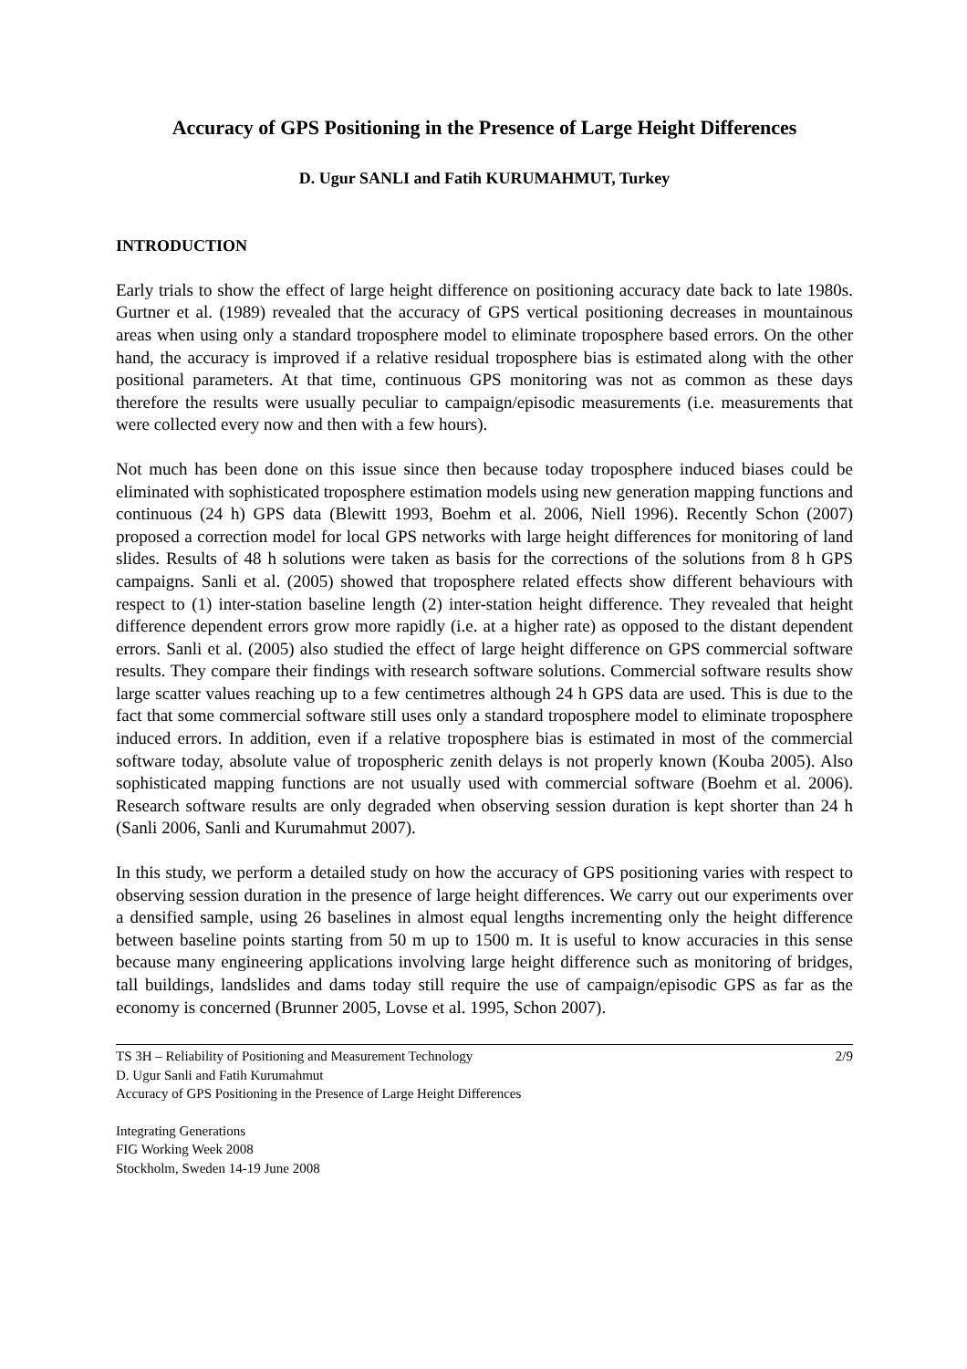Accuracy of GPS Positioning in the Presence of Large Height Differences
D. Ugur SANLI and Fatih KURUMAHMUT, Turkey
INTRODUCTION
Early trials to show the effect of large height difference on positioning accuracy date back to late 1980s. Gurtner et al. (1989) revealed that the accuracy of GPS vertical positioning decreases in mountainous areas when using only a standard troposphere model to eliminate troposphere based errors. On the other hand, the accuracy is improved if a relative residual troposphere bias is estimated along with the other positional parameters. At that time, continuous GPS monitoring was not as common as these days therefore the results were usually peculiar to campaign/episodic measurements (i.e. measurements that were collected every now and then with a few hours).
Not much has been done on this issue since then because today troposphere induced biases could be eliminated with sophisticated troposphere estimation models using new generation mapping functions and continuous (24 h) GPS data (Blewitt 1993, Boehm et al. 2006, Niell 1996). Recently Schon (2007) proposed a correction model for local GPS networks with large height differences for monitoring of land slides. Results of 48 h solutions were taken as basis for the corrections of the solutions from 8 h GPS campaigns. Sanli et al. (2005) showed that troposphere related effects show different behaviours with respect to (1) inter-station baseline length (2) inter-station height difference. They revealed that height difference dependent errors grow more rapidly (i.e. at a higher rate) as opposed to the distant dependent errors. Sanli et al. (2005) also studied the effect of large height difference on GPS commercial software results. They compare their findings with research software solutions. Commercial software results show large scatter values reaching up to a few centimetres although 24 h GPS data are used. This is due to the fact that some commercial software still uses only a standard troposphere model to eliminate troposphere induced errors. In addition, even if a relative troposphere bias is estimated in most of the commercial software today, absolute value of tropospheric zenith delays is not properly known (Kouba 2005). Also sophisticated mapping functions are not usually used with commercial software (Boehm et al. 2006). Research software results are only degraded when observing session duration is kept shorter than 24 h (Sanli 2006, Sanli and Kurumahmut 2007).
In this study, we perform a detailed study on how the accuracy of GPS positioning varies with respect to observing session duration in the presence of large height differences. We carry out our experiments over a densified sample, using 26 baselines in almost equal lengths incrementing only the height difference between baseline points starting from 50 m up to 1500 m. It is useful to know accuracies in this sense because many engineering applications involving large height difference such as monitoring of bridges, tall buildings, landslides and dams today still require the use of campaign/episodic GPS as far as the economy is concerned (Brunner 2005, Lovse et al. 1995, Schon 2007).
TS 3H – Reliability of Positioning and Measurement Technology 2/9
D. Ugur Sanli and Fatih Kurumahmut
Accuracy of GPS Positioning in the Presence of Large Height Differences
Integrating Generations
FIG Working Week 2008
Stockholm, Sweden 14-19 June 2008